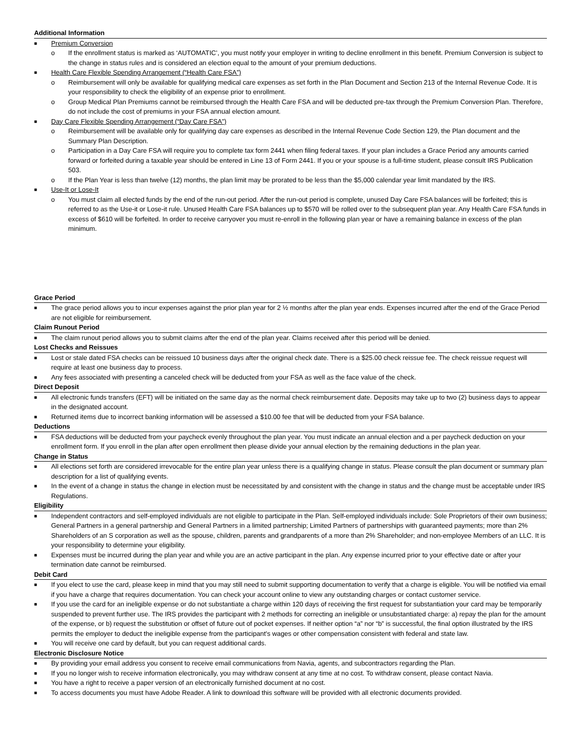Additional Information
■ Premium Conversion
o If the enrollment status is marked as ‘AUTOMATIC’, you must notify your employer in writing to decline enrollment in this benefit. Premium Conversion is subject to the change in status rules and is considered an election equal to the amount of your premium deductions.
■ Health Care Flexible Spending Arrangement (“Health Care FSA”)
o Reimbursement will only be available for qualifying medical care expenses as set forth in the Plan Document and Section 213 of the Internal Revenue Code. It is your responsibility to check the eligibility of an expense prior to enrollment.
o Group Medical Plan Premiums cannot be reimbursed through the Health Care FSA and will be deducted pre-tax through the Premium Conversion Plan. Therefore, do not include the cost of premiums in your FSA annual election amount.
■ Day Care Flexible Spending Arrangement (“Day Care FSA”)
o Reimbursement will be available only for qualifying day care expenses as described in the Internal Revenue Code Section 129, the Plan document and the Summary Plan Description.
o Participation in a Day Care FSA will require you to complete tax form 2441 when filing federal taxes. If your plan includes a Grace Period any amounts carried forward or forfeited during a taxable year should be entered in Line 13 of Form 2441. If you or your spouse is a full-time student, please consult IRS Publication 503.
o If the Plan Year is less than twelve (12) months, the plan limit may be prorated to be less than the $5,000 calendar year limit mandated by the IRS.
■ Use-It or Lose-It
o You must claim all elected funds by the end of the run-out period. After the run-out period is complete, unused Day Care FSA balances will be forfeited; this is referred to as the Use-it or Lose-it rule. Unused Health Care FSA balances up to $570 will be rolled over to the subsequent plan year. Any Health Care FSA funds in excess of $610 will be forfeited. In order to receive carryover you must re-enroll in the following plan year or have a remaining balance in excess of the plan minimum.
Grace Period
■ The grace period allows you to incur expenses against the prior plan year for 2 ½ months after the plan year ends. Expenses incurred after the end of the Grace Period are not eligible for reimbursement.
Claim Runout Period
■ The claim runout period allows you to submit claims after the end of the plan year. Claims received after this period will be denied.
Lost Checks and Reissues
■ Lost or stale dated FSA checks can be reissued 10 business days after the original check date. There is a $25.00 check reissue fee. The check reissue request will require at least one business day to process.
■ Any fees associated with presenting a canceled check will be deducted from your FSA as well as the face value of the check.
Direct Deposit
■ All electronic funds transfers (EFT) will be initiated on the same day as the normal check reimbursement date. Deposits may take up to two (2) business days to appear in the designated account.
■ Returned items due to incorrect banking information will be assessed a $10.00 fee that will be deducted from your FSA balance.
Deductions
■ FSA deductions will be deducted from your paycheck evenly throughout the plan year. You must indicate an annual election and a per paycheck deduction on your enrollment form. If you enroll in the plan after open enrollment then please divide your annual election by the remaining deductions in the plan year.
Change in Status
■ All elections set forth are considered irrevocable for the entire plan year unless there is a qualifying change in status. Please consult the plan document or summary plan description for a list of qualifying events.
■ In the event of a change in status the change in election must be necessitated by and consistent with the change in status and the change must be acceptable under IRS Regulations.
Eligibility
■ Independent contractors and self-employed individuals are not eligible to participate in the Plan. Self-employed individuals include: Sole Proprietors of their own business; General Partners in a general partnership and General Partners in a limited partnership; Limited Partners of partnerships with guaranteed payments; more than 2% Shareholders of an S corporation as well as the spouse, children, parents and grandparents of a more than 2% Shareholder; and non-employee Members of an LLC. It is your responsibility to determine your eligibility.
■ Expenses must be incurred during the plan year and while you are an active participant in the plan. Any expense incurred prior to your effective date or after your termination date cannot be reimbursed.
Debit Card
■ If you elect to use the card, please keep in mind that you may still need to submit supporting documentation to verify that a charge is eligible. You will be notified via email if you have a charge that requires documentation. You can check your account online to view any outstanding charges or contact customer service.
■ If you use the card for an ineligible expense or do not substantiate a charge within 120 days of receiving the first request for substantiation your card may be temporarily suspended to prevent further use. The IRS provides the participant with 2 methods for correcting an ineligible or unsubstantiated charge: a) repay the plan for the amount of the expense, or b) request the substitution or offset of future out of pocket expenses. If neither option “a” nor “b” is successful, the final option illustrated by the IRS permits the employer to deduct the ineligible expense from the participant’s wages or other compensation consistent with federal and state law.
■ You will receive one card by default, but you can request additional cards.
Electronic Disclosure Notice
■ By providing your email address you consent to receive email communications from Navia, agents, and subcontractors regarding the Plan.
■ If you no longer wish to receive information electronically, you may withdraw consent at any time at no cost. To withdraw consent, please contact Navia.
■ You have a right to receive a paper version of an electronically furnished document at no cost.
■ To access documents you must have Adobe Reader. A link to download this software will be provided with all electronic documents provided.